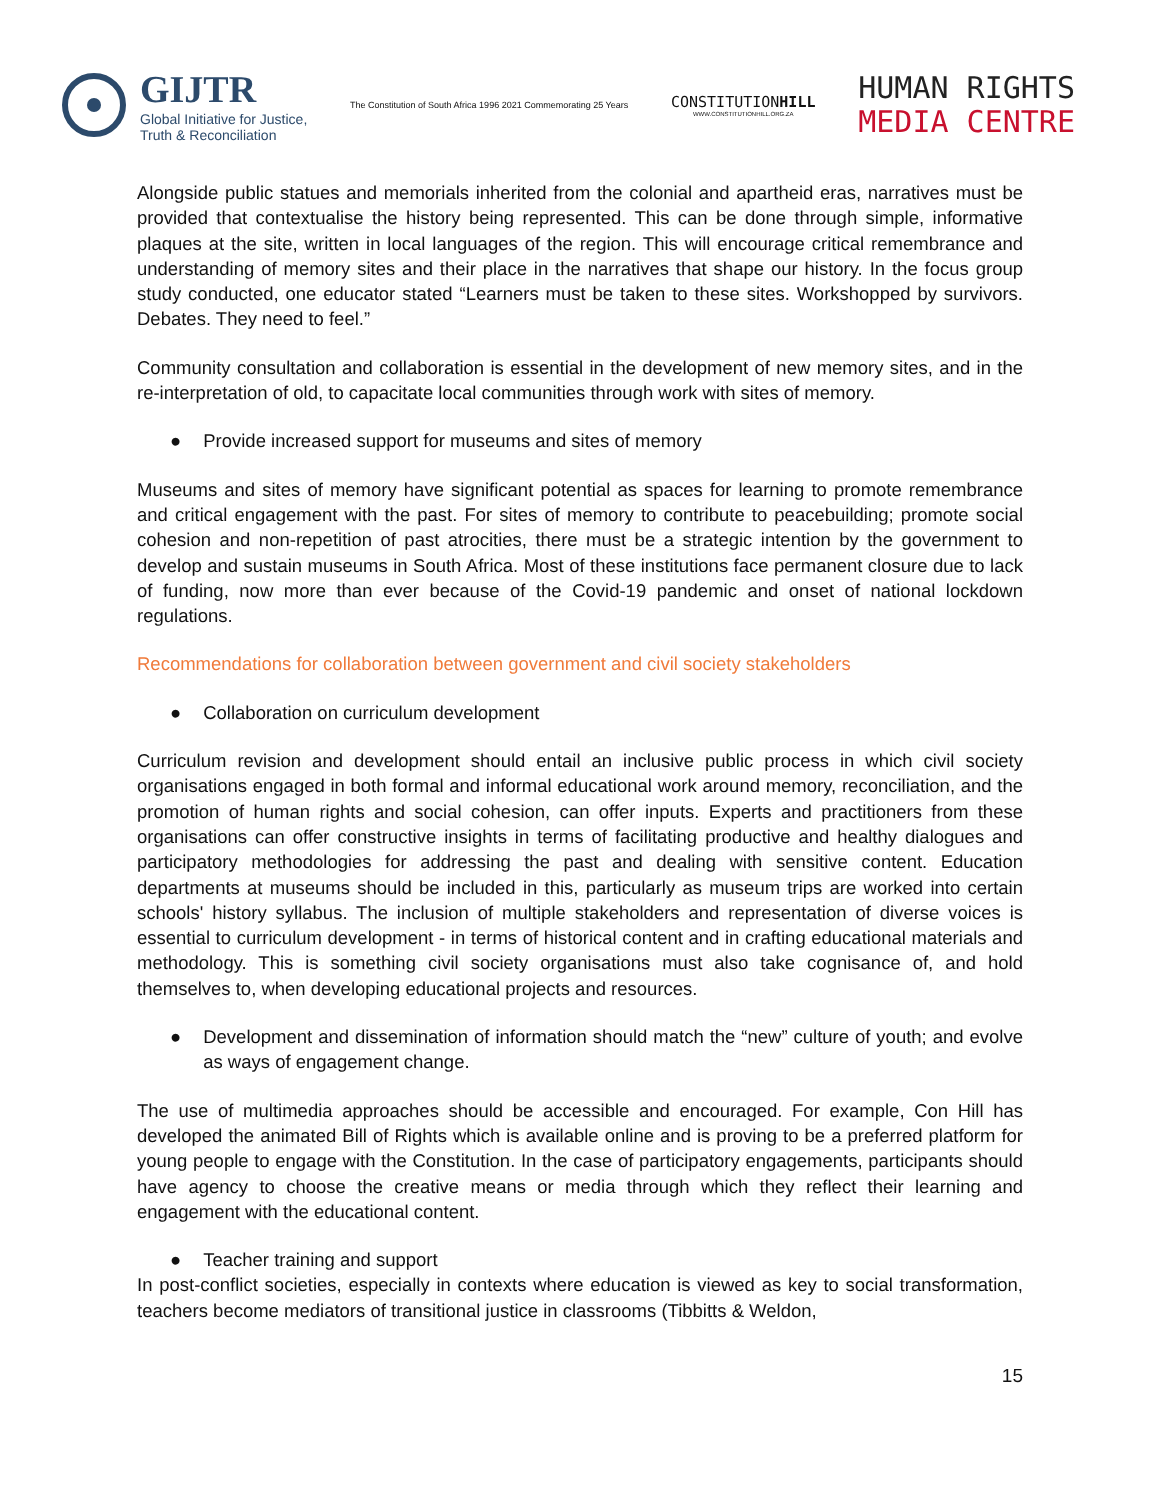GIJTR
Global Initiative for Justice,
Truth & Reconciliation
The Constitution of South Africa 1996 2021 Commemorating 25 Years
CONSTITUTIONHILL
WWW.CONSTITUTIONHILL.ORG.ZA
HUMAN RIGHTS
MEDIA CENTRE
Alongside public statues and memorials inherited from the colonial and apartheid eras, narratives must be provided that contextualise the history being represented. This can be done through simple, informative plaques at the site, written in local languages of the region. This will encourage critical remembrance and understanding of memory sites and their place in the narratives that shape our history. In the focus group study conducted, one educator stated “Learners must be taken to these sites. Workshopped by survivors. Debates. They need to feel.”
Community consultation and collaboration is essential in the development of new memory sites, and in the re-interpretation of old, to capacitate local communities through work with sites of memory.
● Provide increased support for museums and sites of memory
Museums and sites of memory have significant potential as spaces for learning to promote remembrance and critical engagement with the past. For sites of memory to contribute to peacebuilding; promote social cohesion and non-repetition of past atrocities, there must be a strategic intention by the government to develop and sustain museums in South Africa. Most of these institutions face permanent closure due to lack of funding, now more than ever because of the Covid-19 pandemic and onset of national lockdown regulations.
Recommendations for collaboration between government and civil society stakeholders
● Collaboration on curriculum development
Curriculum revision and development should entail an inclusive public process in which civil society organisations engaged in both formal and informal educational work around memory, reconciliation, and the promotion of human rights and social cohesion, can offer inputs. Experts and practitioners from these organisations can offer constructive insights in terms of facilitating productive and healthy dialogues and participatory methodologies for addressing the past and dealing with sensitive content. Education departments at museums should be included in this, particularly as museum trips are worked into certain schools' history syllabus. The inclusion of multiple stakeholders and representation of diverse voices is essential to curriculum development - in terms of historical content and in crafting educational materials and methodology. This is something civil society organisations must also take cognisance of, and hold themselves to, when developing educational projects and resources.
● Development and dissemination of information should match the “new” culture of youth; and evolve as ways of engagement change.
The use of multimedia approaches should be accessible and encouraged. For example, Con Hill has developed the animated Bill of Rights which is available online and is proving to be a preferred platform for young people to engage with the Constitution. In the case of participatory engagements, participants should have agency to choose the creative means or media through which they reflect their learning and engagement with the educational content.
● Teacher training and support
In post-conflict societies, especially in contexts where education is viewed as key to social transformation, teachers become mediators of transitional justice in classrooms (Tibbitts & Weldon,
15